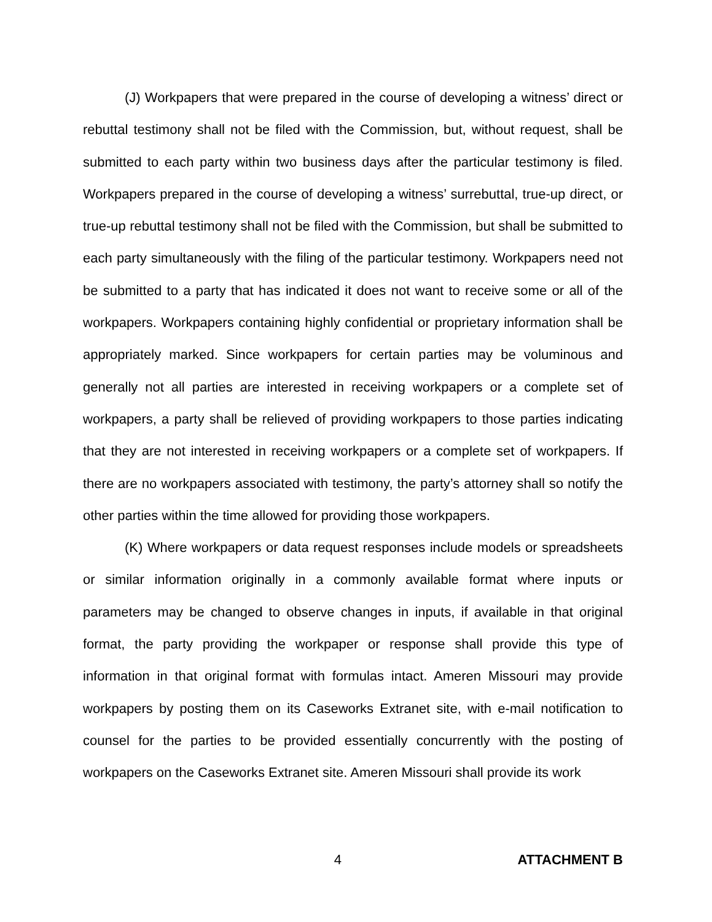(J) Workpapers that were prepared in the course of developing a witness’ direct or rebuttal testimony shall not be filed with the Commission, but, without request, shall be submitted to each party within two business days after the particular testimony is filed. Workpapers prepared in the course of developing a witness’ surrebuttal, true-up direct, or true-up rebuttal testimony shall not be filed with the Commission, but shall be submitted to each party simultaneously with the filing of the particular testimony. Workpapers need not be submitted to a party that has indicated it does not want to receive some or all of the workpapers. Workpapers containing highly confidential or proprietary information shall be appropriately marked. Since workpapers for certain parties may be voluminous and generally not all parties are interested in receiving workpapers or a complete set of workpapers, a party shall be relieved of providing workpapers to those parties indicating that they are not interested in receiving workpapers or a complete set of workpapers. If there are no workpapers associated with testimony, the party’s attorney shall so notify the other parties within the time allowed for providing those workpapers.
(K) Where workpapers or data request responses include models or spreadsheets or similar information originally in a commonly available format where inputs or parameters may be changed to observe changes in inputs, if available in that original format, the party providing the workpaper or response shall provide this type of information in that original format with formulas intact. Ameren Missouri may provide workpapers by posting them on its Caseworks Extranet site, with e-mail notification to counsel for the parties to be provided essentially concurrently with the posting of workpapers on the Caseworks Extranet site. Ameren Missouri shall provide its work
4 ATTACHMENT B